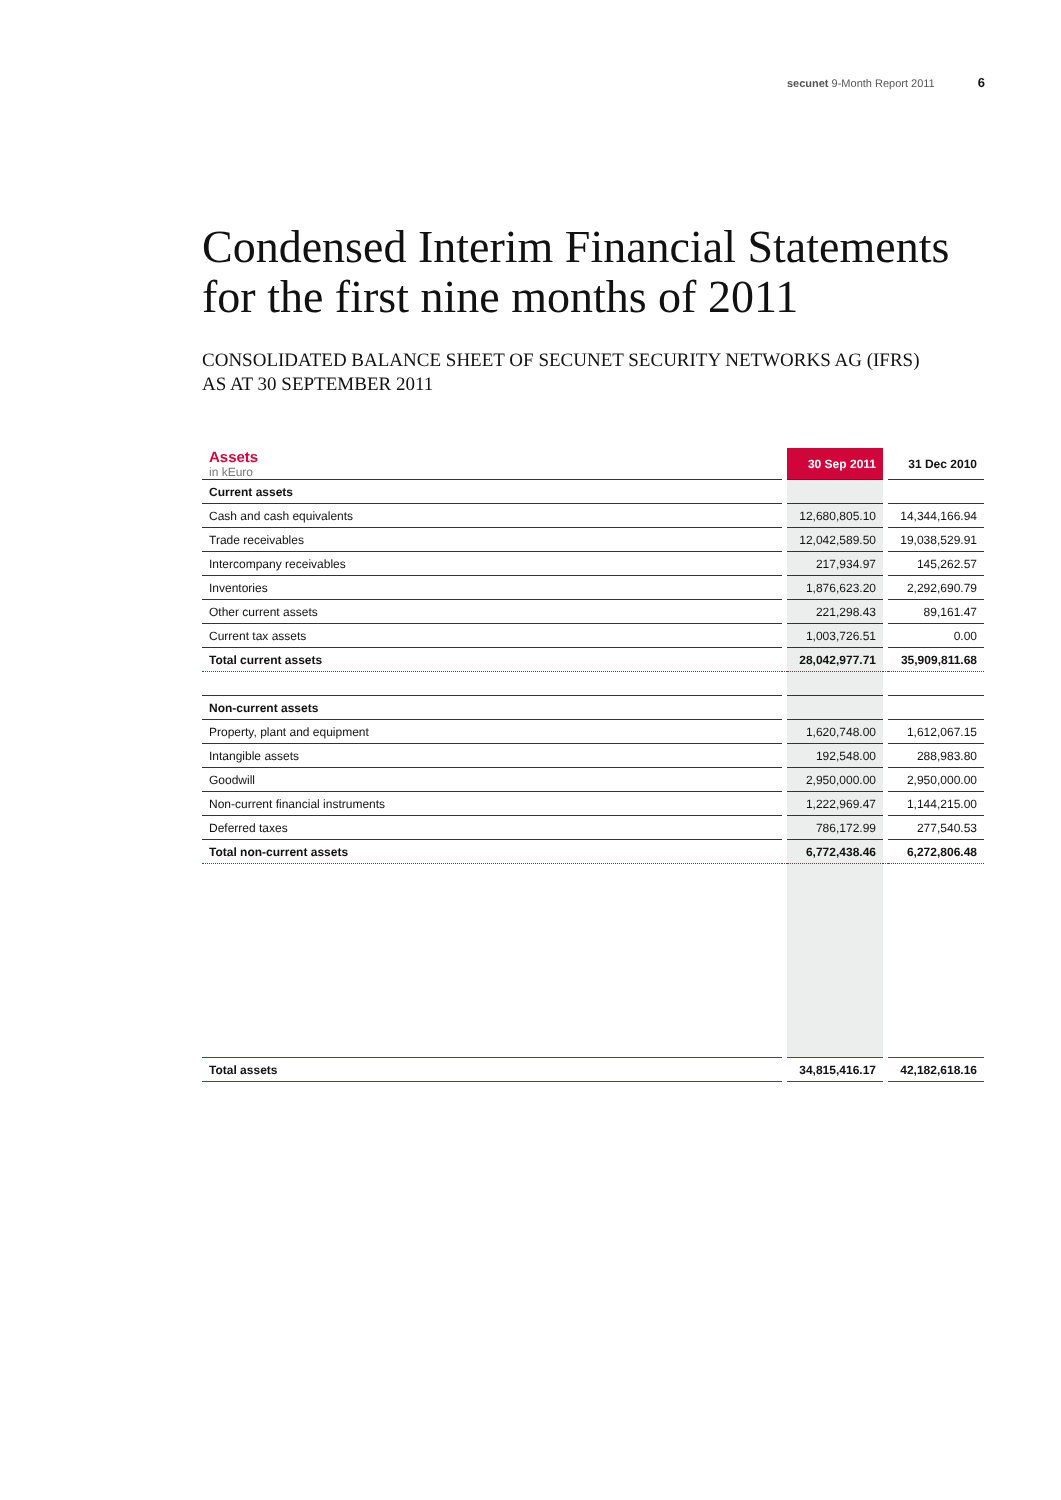secunet 9-Month Report 2011 6
Condensed Interim Financial Statements for the first nine months of 2011
CONSOLIDATED BALANCE SHEET OF SECUNET SECURITY NETWORKS AG (IFRS)
AS AT 30 SEPTEMBER 2011
| Assets in kEuro | | 30 Sep 2011 | | 31 Dec 2010 |
| Current assets | | | | |
| Cash and cash equivalents | | 12,680,805.10 | | 14,344,166.94 |
| Trade receivables | | 12,042,589.50 | | 19,038,529.91 |
| Intercompany receivables | | 217,934.97 | | 145,262.57 |
| Inventories | | 1,876,623.20 | | 2,292,690.79 |
| Other current assets | | 221,298.43 | | 89,161.47 |
| Current tax assets | | 1,003,726.51 | | 0.00 |
| Total current assets | | 28,042,977.71 | | 35,909,811.68 |
| Non-current assets | | | | |
| Property, plant and equipment | | 1,620,748.00 | | 1,612,067.15 |
| Intangible assets | | 192,548.00 | | 288,983.80 |
| Goodwill | | 2,950,000.00 | | 2,950,000.00 |
| Non-current financial instruments | | 1,222,969.47 | | 1,144,215.00 |
| Deferred taxes | | 786,172.99 | | 277,540.53 |
| Total non-current assets | | 6,772,438.46 | | 6,272,806.48 |
| Total assets | | 34,815,416.17 | | 42,182,618.16 |